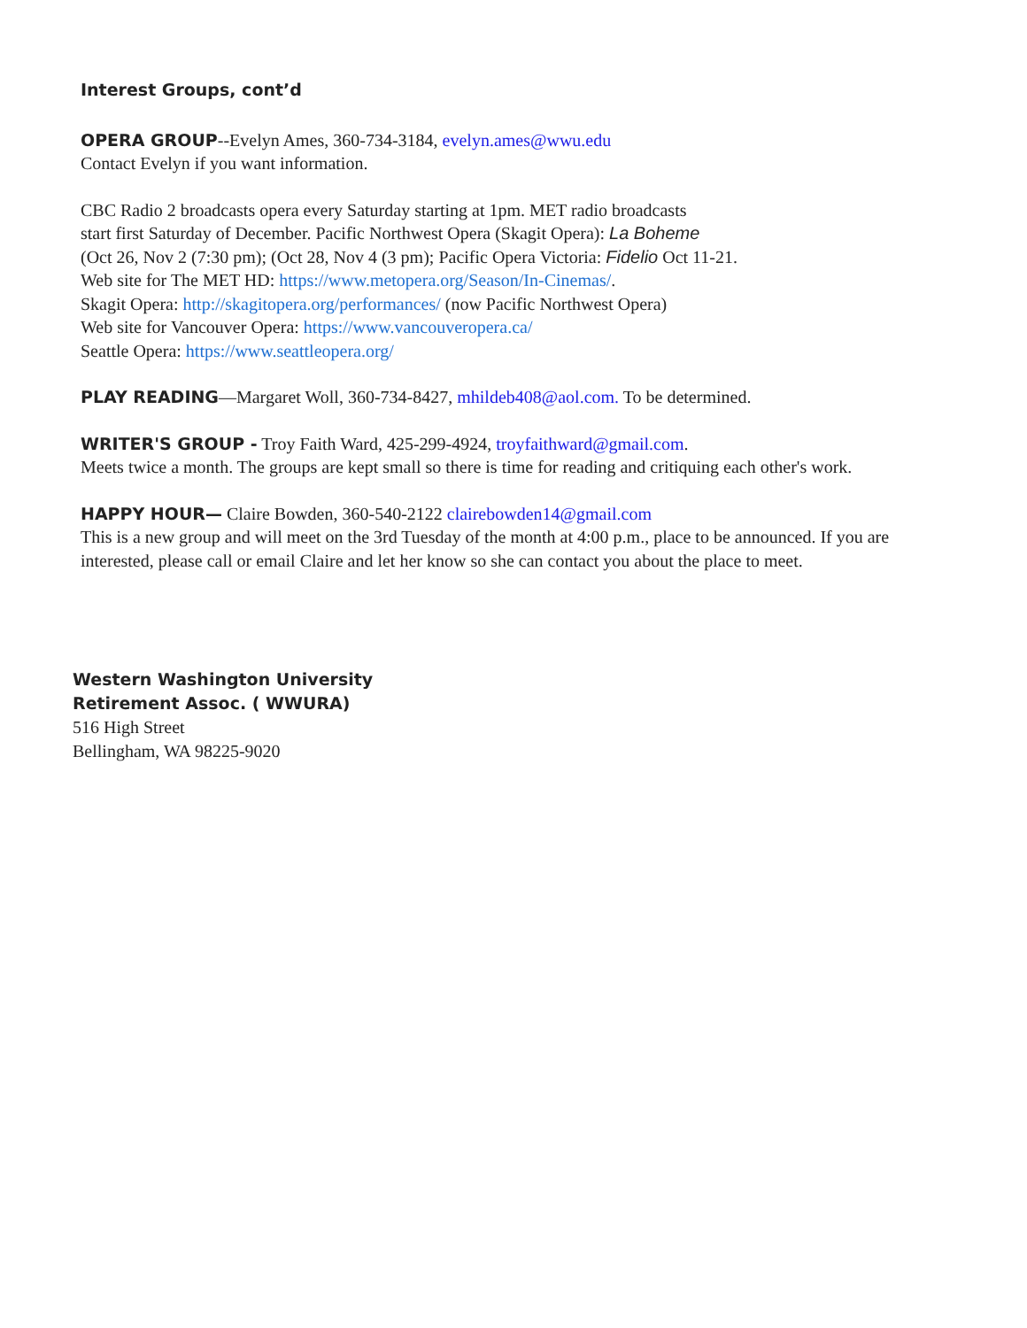Interest Groups, cont’d
OPERA GROUP--Evelyn Ames, 360-734-3184, evelyn.ames@wwu.edu
Contact Evelyn if you want information.
CBC Radio 2 broadcasts opera every Saturday starting at 1pm. MET radio broadcasts
start first Saturday of December. Pacific Northwest Opera (Skagit Opera): La Boheme
(Oct 26, Nov 2 (7:30 pm); (Oct 28, Nov 4 (3 pm); Pacific Opera Victoria: Fidelio Oct 11-21.
Web site for The MET HD: https://www.metopera.org/Season/In-Cinemas/.
Skagit Opera: http://skagitopera.org/performances/ (now Pacific Northwest Opera)
Web site for Vancouver Opera: https://www.vancouveropera.ca/
Seattle Opera: https://www.seattleopera.org/
PLAY READING—Margaret Woll, 360-734-8427, mhildeb408@aol.com. To be determined.
WRITER'S GROUP - Troy Faith Ward, 425-299-4924, troyfaithward@gmail.com.
Meets twice a month. The groups are kept small so there is time for reading and critiquing each other's work.
HAPPY HOUR— Claire Bowden, 360-540-2122 clairebowden14@gmail.com
This is a new group and will meet on the 3rd Tuesday of the month at 4:00 p.m., place to be announced. If you are interested, please call or email Claire and let her know so she can contact you about the place to meet.
Western Washington University
Retirement Assoc. ( WWURA)
516 High Street
Bellingham, WA 98225-9020